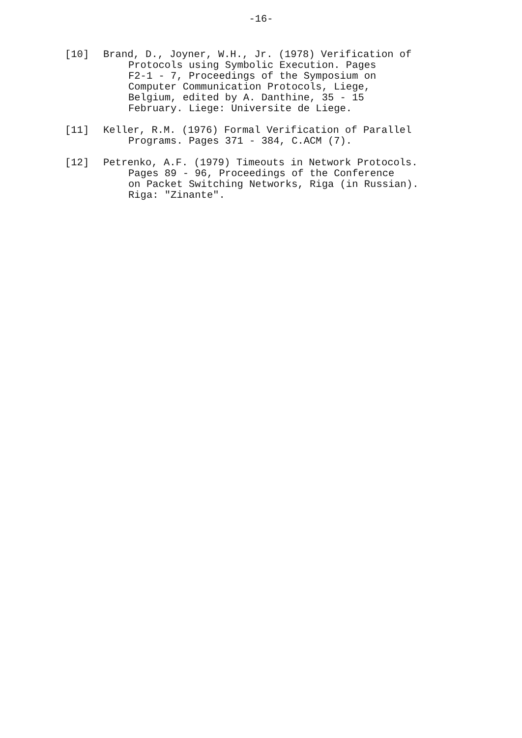-16-
[10] Brand, D., Joyner, W.H., Jr. (1978) Verification of
Protocols using Symbolic Execution. Pages
F2-1 - 7, Proceedings of the Symposium on
Computer Communication Protocols, Liege,
Belgium, edited by A. Danthine, 35 - 15
February. Liege: Universite de Liege.
[11] Keller, R.M. (1976) Formal Verification of Parallel
Programs. Pages 371 - 384, C.ACM (7).
[12] Petrenko, A.F. (1979) Timeouts in Network Protocols.
Pages 89 - 96, Proceedings of the Conference
on Packet Switching Networks, Riga (in Russian).
Riga: "Zinante".